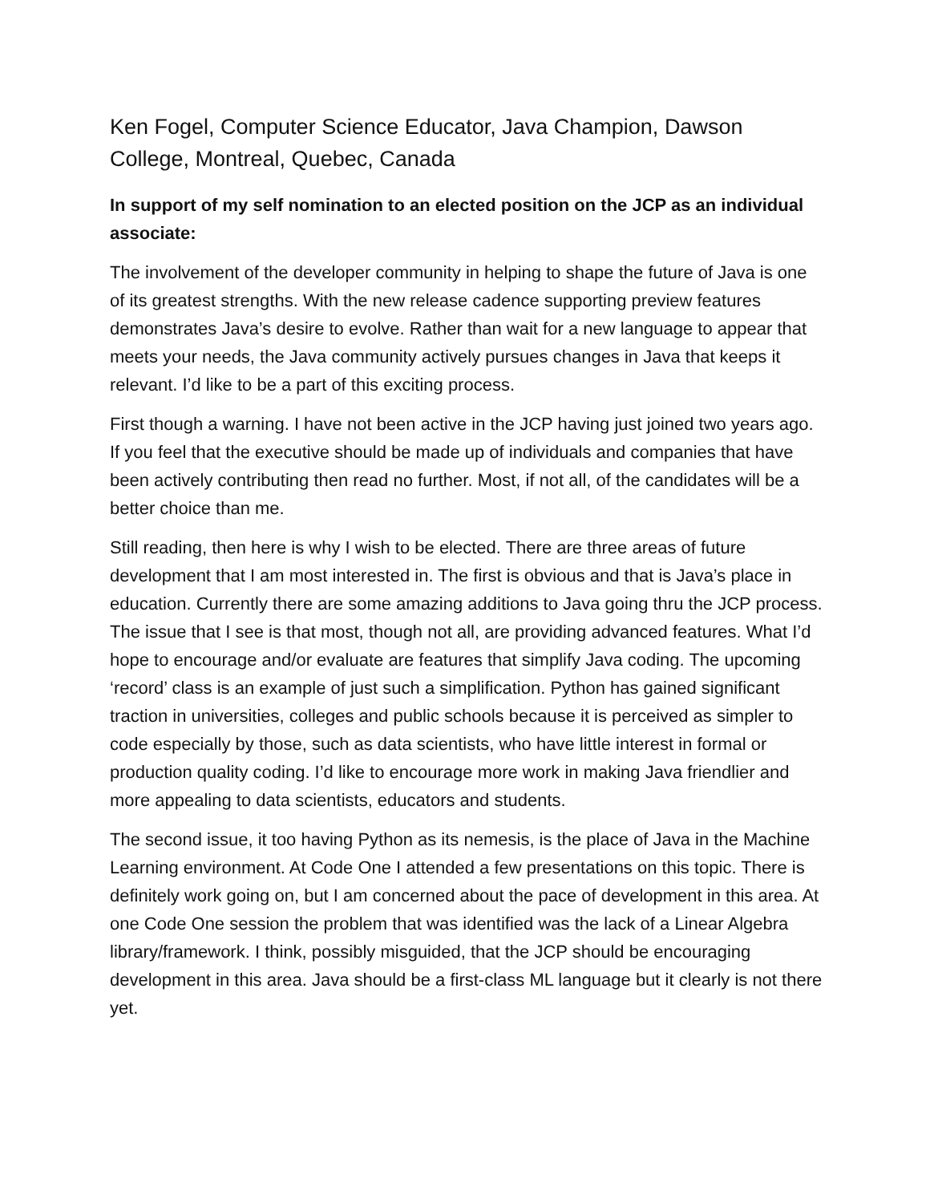Ken Fogel, Computer Science Educator, Java Champion, Dawson College, Montreal, Quebec, Canada
In support of my self nomination to an elected position on the JCP as an individual associate:
The involvement of the developer community in helping to shape the future of Java is one of its greatest strengths. With the new release cadence supporting preview features demonstrates Java’s desire to evolve. Rather than wait for a new language to appear that meets your needs, the Java community actively pursues changes in Java that keeps it relevant. I’d like to be a part of this exciting process.
First though a warning. I have not been active in the JCP having just joined two years ago. If you feel that the executive should be made up of individuals and companies that have been actively contributing then read no further. Most, if not all, of the candidates will be a better choice than me.
Still reading, then here is why I wish to be elected. There are three areas of future development that I am most interested in. The first is obvious and that is Java’s place in education. Currently there are some amazing additions to Java going thru the JCP process. The issue that I see is that most, though not all, are providing advanced features. What I’d hope to encourage and/or evaluate are features that simplify Java coding. The upcoming ‘record’ class is an example of just such a simplification. Python has gained significant traction in universities, colleges and public schools because it is perceived as simpler to code especially by those, such as data scientists, who have little interest in formal or production quality coding. I’d like to encourage more work in making Java friendlier and more appealing to data scientists, educators and students.
The second issue, it too having Python as its nemesis, is the place of Java in the Machine Learning environment. At Code One I attended a few presentations on this topic. There is definitely work going on, but I am concerned about the pace of development in this area. At one Code One session the problem that was identified was the lack of a Linear Algebra library/framework. I think, possibly misguided, that the JCP should be encouraging development in this area. Java should be a first-class ML language but it clearly is not there yet.